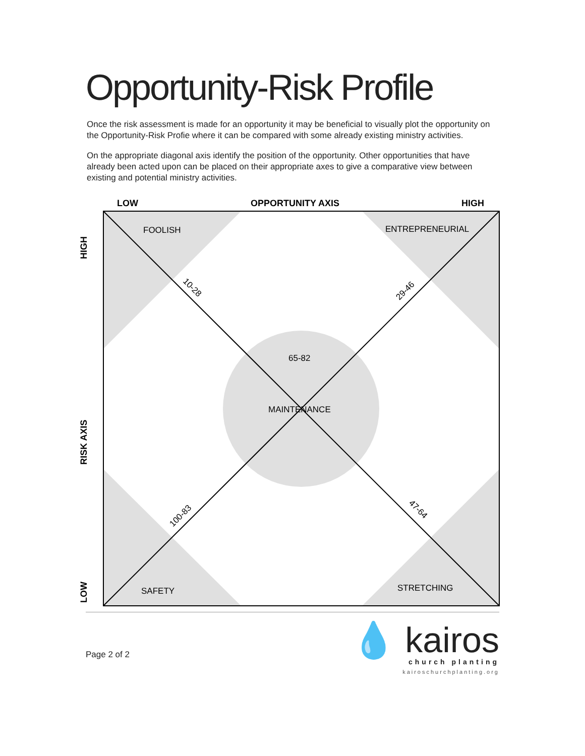Opportunity-Risk Profile
Once the risk assessment is made for an opportunity it may be beneficial to visually plot the opportunity on the Opportunity-Risk Profie where it can be compared with some already existing ministry activities.
On the appropriate diagonal axis identify the position of the opportunity. Other opportunities that have already been acted upon can be placed on their appropriate axes to give a comparative view between existing and potential ministry activities.
LOW
OPPORTUNITY AXIS
HIGH
HIGH
RISK AXIS
LOW
FOOLISH
ENTREPRENEURIAL
65-82
MAINTENANCE
SAFETY
STRETCHING
10-28
29-46
100-83
47-64
Page 2 of 2
💧 kairos
church planting
kairoschurchplanting.org